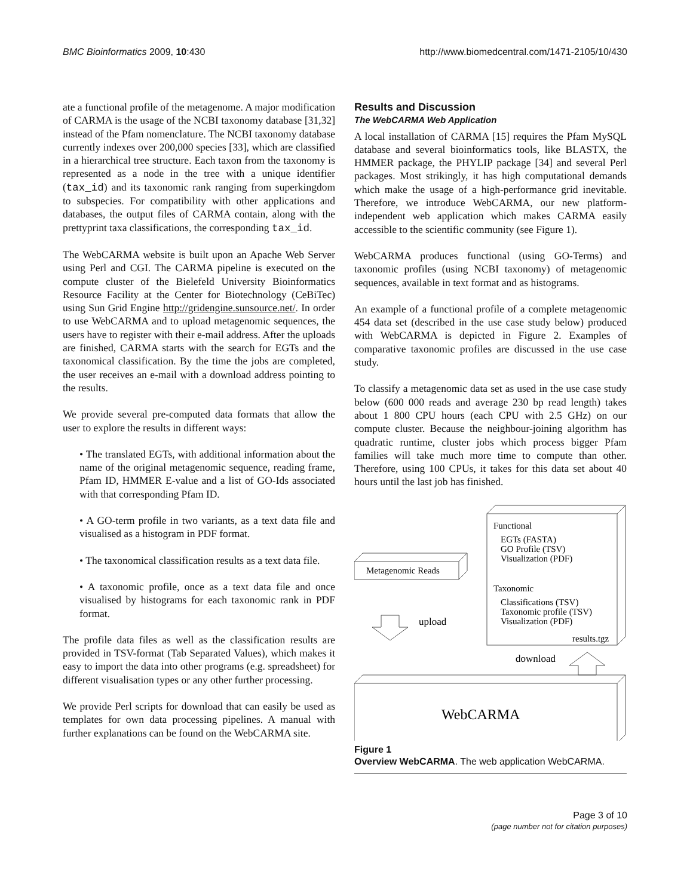BMC Bioinformatics 2009, 10:430 http://www.biomedcentral.com/1471-2105/10/430
ate a functional profile of the metagenome. A major modification of CARMA is the usage of the NCBI taxonomy database [31,32] instead of the Pfam nomenclature. The NCBI taxonomy database currently indexes over 200,000 species [33], which are classified in a hierarchical tree structure. Each taxon from the taxonomy is represented as a node in the tree with a unique identifier (tax_id) and its taxonomic rank ranging from superkingdom to subspecies. For compatibility with other applications and databases, the output files of CARMA contain, along with the prettyprint taxa classifications, the corresponding tax_id.
The WebCARMA website is built upon an Apache Web Server using Perl and CGI. The CARMA pipeline is executed on the compute cluster of the Bielefeld University Bioinformatics Resource Facility at the Center for Biotechnology (CeBiTec) using Sun Grid Engine http://gridengine.sunsource.net/. In order to use WebCARMA and to upload metagenomic sequences, the users have to register with their e-mail address. After the uploads are finished, CARMA starts with the search for EGTs and the taxonomical classification. By the time the jobs are completed, the user receives an e-mail with a download address pointing to the results.
We provide several pre-computed data formats that allow the user to explore the results in different ways:
• The translated EGTs, with additional information about the name of the original metagenomic sequence, reading frame, Pfam ID, HMMER E-value and a list of GO-Ids associated with that corresponding Pfam ID.
• A GO-term profile in two variants, as a text data file and visualised as a histogram in PDF format.
• The taxonomical classification results as a text data file.
• A taxonomic profile, once as a text data file and once visualised by histograms for each taxonomic rank in PDF format.
The profile data files as well as the classification results are provided in TSV-format (Tab Separated Values), which makes it easy to import the data into other programs (e.g. spreadsheet) for different visualisation types or any other further processing.
We provide Perl scripts for download that can easily be used as templates for own data processing pipelines. A manual with further explanations can be found on the WebCARMA site.
Results and Discussion
The WebCARMA Web Application
A local installation of CARMA [15] requires the Pfam MySQL database and several bioinformatics tools, like BLASTX, the HMMER package, the PHYLIP package [34] and several Perl packages. Most strikingly, it has high computational demands which make the usage of a high-performance grid inevitable. Therefore, we introduce WebCARMA, our new platform-independent web application which makes CARMA easily accessible to the scientific community (see Figure 1).
WebCARMA produces functional (using GO-Terms) and taxonomic profiles (using NCBI taxonomy) of metagenomic sequences, available in text format and as histograms.
An example of a functional profile of a complete metagenomic 454 data set (described in the use case study below) produced with WebCARMA is depicted in Figure 2. Examples of comparative taxonomic profiles are discussed in the use case study.
To classify a metagenomic data set as used in the use case study below (600 000 reads and average 230 bp read length) takes about 1 800 CPU hours (each CPU with 2.5 GHz) on our compute cluster. Because the neighbour-joining algorithm has quadratic runtime, cluster jobs which process bigger Pfam families will take much more time to compute than other. Therefore, using 100 CPUs, it takes for this data set about 40 hours until the last job has finished.
Functional
EGTs (FASTA)
GO Profile (TSV)
Visualization (PDF)
Taxonomic
Classifications (TSV)
Taxonomic profile (TSV)
Visualization (PDF)
results.tgz
Metagenomic Reads
upload
download
WebCARMA
Figure 1
Overview WebCARMA. The web application WebCARMA.
Page 3 of 10
(page number not for citation purposes)